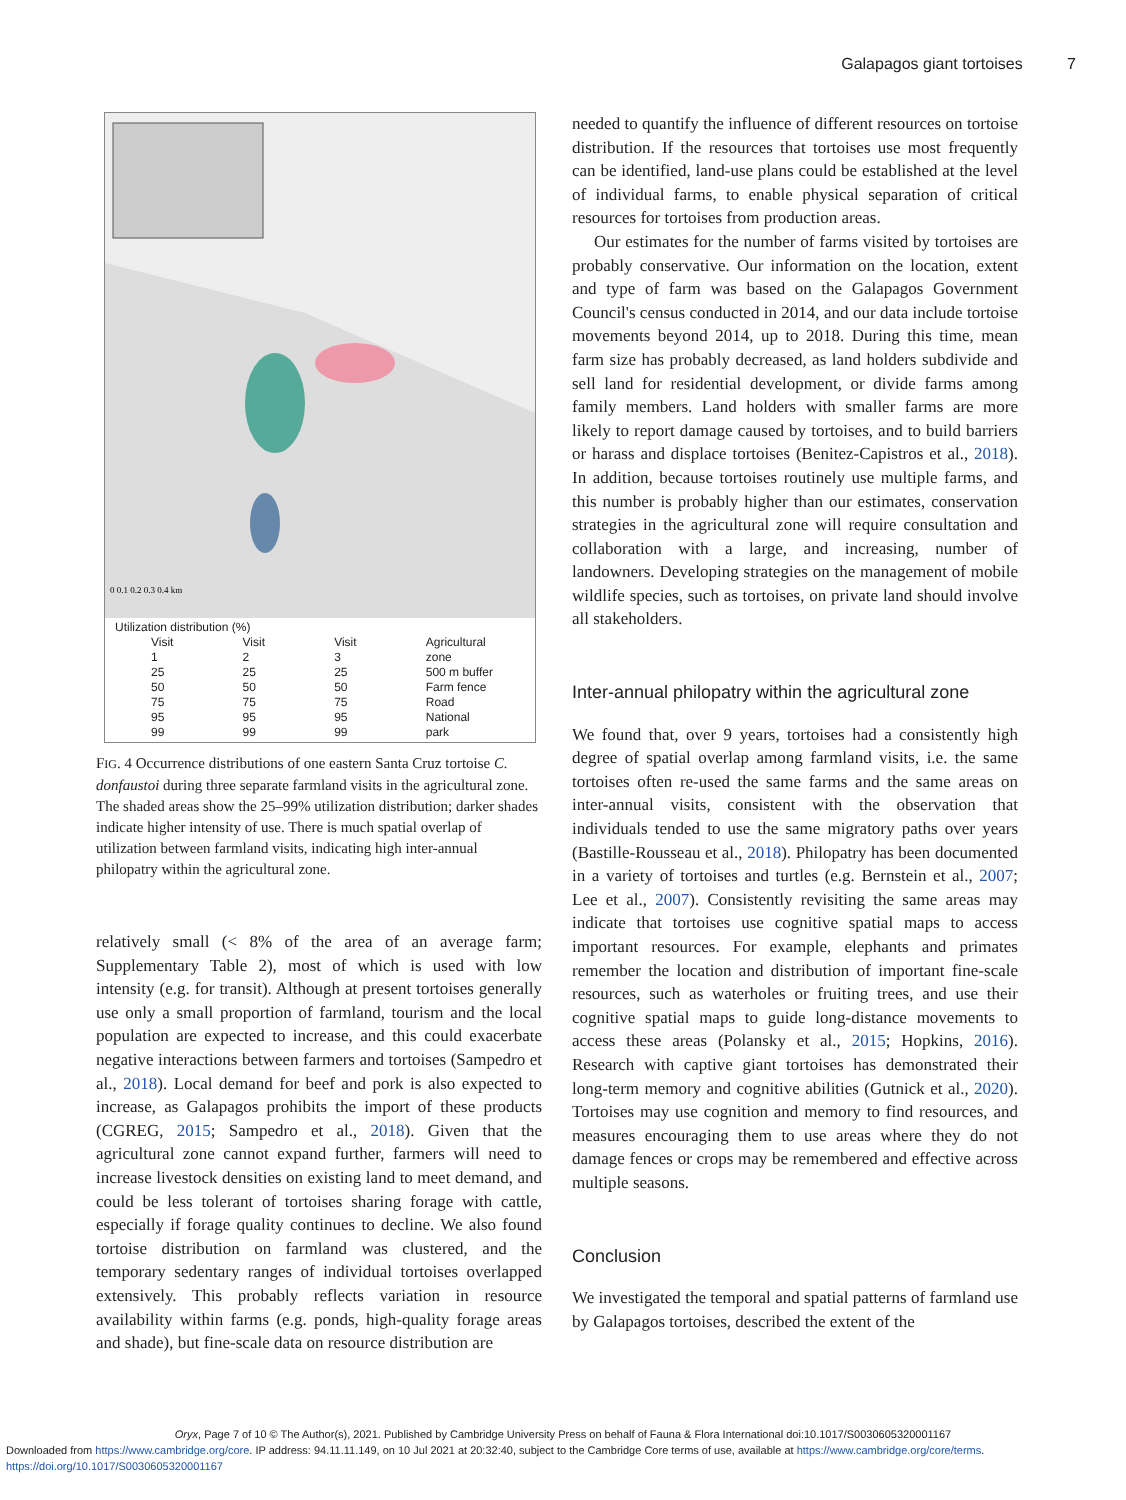Galapagos giant tortoises 7
0 0.1 0.2 0.3 0.4 km
Utilization distribution (%)
| Visit 1 25 50 75 95 99 | Visit 2 25 50 75 95 99 | Visit 3 25 50 75 95 99 | Agricultural zone 500 m buffer Farm fence Road National park |
FIG. 4 Occurrence distributions of one eastern Santa Cruz tortoise C. donfaustoi during three separate farmland visits in the agricultural zone. The shaded areas show the 25–99% utilization distribution; darker shades indicate higher intensity of use. There is much spatial overlap of utilization between farmland visits, indicating high inter-annual philopatry within the agricultural zone.
relatively small (< 8% of the area of an average farm; Supplementary Table 2), most of which is used with low intensity (e.g. for transit). Although at present tortoises generally use only a small proportion of farmland, tourism and the local population are expected to increase, and this could exacerbate negative interactions between farmers and tortoises (Sampedro et al., 2018). Local demand for beef and pork is also expected to increase, as Galapagos prohibits the import of these products (CGREG, 2015; Sampedro et al., 2018). Given that the agricultural zone cannot expand further, farmers will need to increase livestock densities on existing land to meet demand, and could be less tolerant of tortoises sharing forage with cattle, especially if forage quality continues to decline. We also found tortoise distribution on farmland was clustered, and the temporary sedentary ranges of individual tortoises overlapped extensively. This probably reflects variation in resource availability within farms (e.g. ponds, high-quality forage areas and shade), but fine-scale data on resource distribution are
needed to quantify the influence of different resources on tortoise distribution. If the resources that tortoises use most frequently can be identified, land-use plans could be established at the level of individual farms, to enable physical separation of critical resources for tortoises from production areas.
Our estimates for the number of farms visited by tortoises are probably conservative. Our information on the location, extent and type of farm was based on the Galapagos Government Council's census conducted in 2014, and our data include tortoise movements beyond 2014, up to 2018. During this time, mean farm size has probably decreased, as land holders subdivide and sell land for residential development, or divide farms among family members. Land holders with smaller farms are more likely to report damage caused by tortoises, and to build barriers or harass and displace tortoises (Benitez-Capistros et al., 2018). In addition, because tortoises routinely use multiple farms, and this number is probably higher than our estimates, conservation strategies in the agricultural zone will require consultation and collaboration with a large, and increasing, number of landowners. Developing strategies on the management of mobile wildlife species, such as tortoises, on private land should involve all stakeholders.
Inter-annual philopatry within the agricultural zone
We found that, over 9 years, tortoises had a consistently high degree of spatial overlap among farmland visits, i.e. the same tortoises often re-used the same farms and the same areas on inter-annual visits, consistent with the observation that individuals tended to use the same migratory paths over years (Bastille-Rousseau et al., 2018). Philopatry has been documented in a variety of tortoises and turtles (e.g. Bernstein et al., 2007; Lee et al., 2007). Consistently revisiting the same areas may indicate that tortoises use cognitive spatial maps to access important resources. For example, elephants and primates remember the location and distribution of important fine-scale resources, such as waterholes or fruiting trees, and use their cognitive spatial maps to guide long-distance movements to access these areas (Polansky et al., 2015; Hopkins, 2016). Research with captive giant tortoises has demonstrated their long-term memory and cognitive abilities (Gutnick et al., 2020). Tortoises may use cognition and memory to find resources, and measures encouraging them to use areas where they do not damage fences or crops may be remembered and effective across multiple seasons.
Conclusion
We investigated the temporal and spatial patterns of farmland use by Galapagos tortoises, described the extent of the
Oryx, Page 7 of 10 © The Author(s), 2021. Published by Cambridge University Press on behalf of Fauna & Flora International doi:10.1017/S0030605320001167
Downloaded from https://www.cambridge.org/core. IP address: 94.11.11.149, on 10 Jul 2021 at 20:32:40, subject to the Cambridge Core terms of use, available at https://www.cambridge.org/core/terms.
https://doi.org/10.1017/S0030605320001167